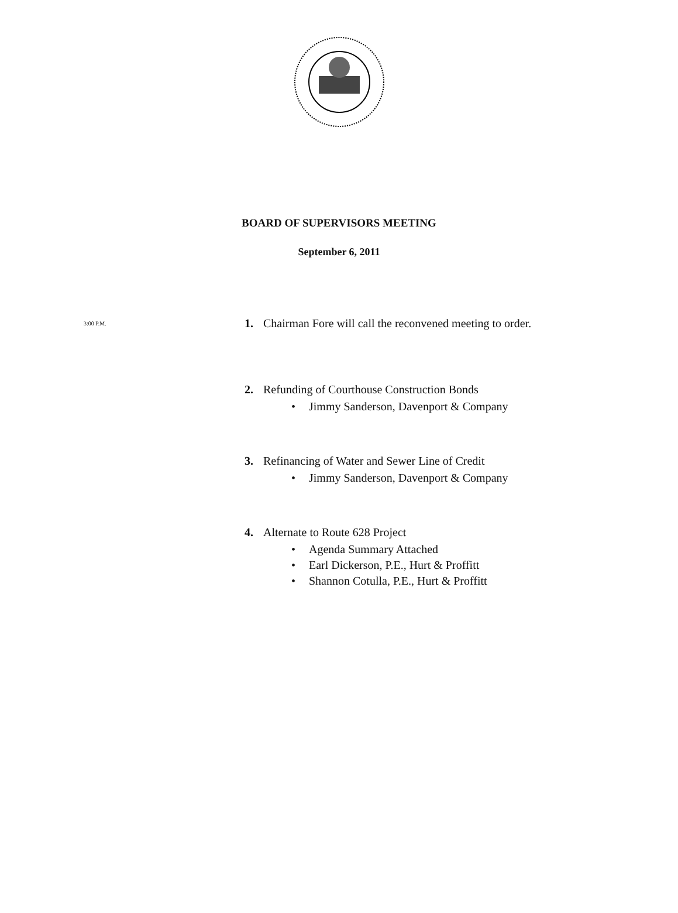BOARD OF SUPERVISORS MEETING
September 6, 2011
3:00 P.M.
1. Chairman Fore will call the reconvened meeting to order.
2. Refunding of Courthouse Construction Bonds
• Jimmy Sanderson, Davenport & Company
3. Refinancing of Water and Sewer Line of Credit
• Jimmy Sanderson, Davenport & Company
4. Alternate to Route 628 Project
• Agenda Summary Attached
• Earl Dickerson, P.E., Hurt & Proffitt
• Shannon Cotulla, P.E., Hurt & Proffitt